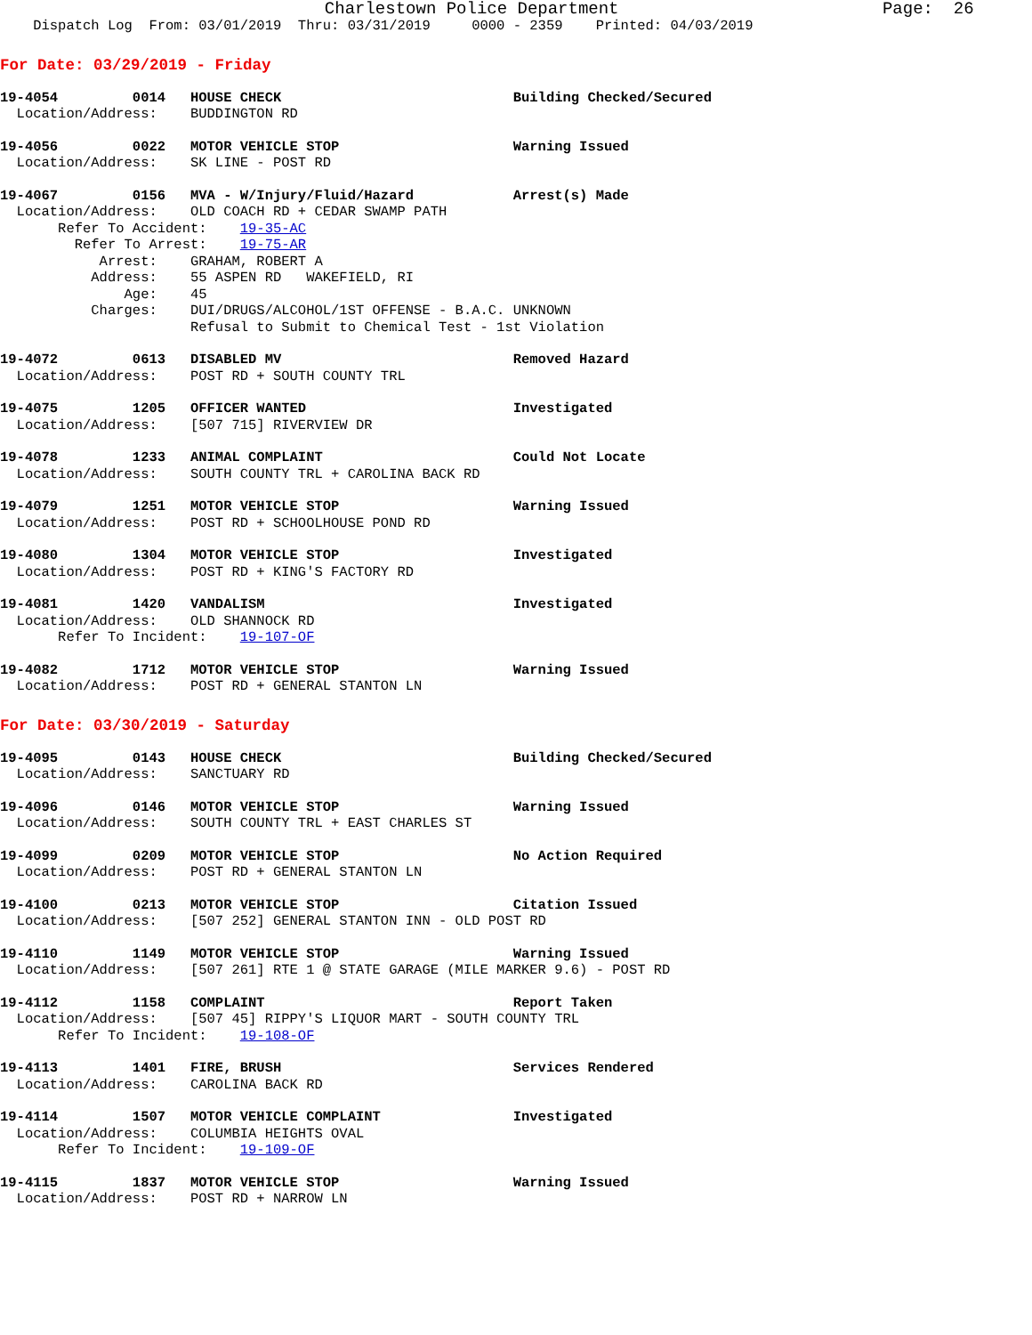Charlestown Police Department                          Page:  26
    Dispatch Log  From: 03/01/2019  Thru: 03/31/2019     0000 - 2359    Printed: 04/03/2019
For Date: 03/29/2019 - Friday
19-4054         0014   HOUSE CHECK                            Building Checked/Secured
  Location/Address:    BUDDINGTON RD
19-4056         0022   MOTOR VEHICLE STOP                     Warning Issued
  Location/Address:    SK LINE - POST RD
19-4067         0156   MVA - W/Injury/Fluid/Hazard            Arrest(s) Made
  Location/Address:    OLD COACH RD + CEDAR SWAMP PATH
       Refer To Accident:    19-35-AC
         Refer To Arrest:    19-75-AR
            Arrest:    GRAHAM, ROBERT A
           Address:    55 ASPEN RD   WAKEFIELD, RI
               Age:    45
           Charges:    DUI/DRUGS/ALCOHOL/1ST OFFENSE - B.A.C. UNKNOWN
                       Refusal to Submit to Chemical Test - 1st Violation
19-4072         0613   DISABLED MV                            Removed Hazard
  Location/Address:    POST RD + SOUTH COUNTY TRL
19-4075         1205   OFFICER WANTED                         Investigated
  Location/Address:    [507 715] RIVERVIEW DR
19-4078         1233   ANIMAL COMPLAINT                       Could Not Locate
  Location/Address:    SOUTH COUNTY TRL + CAROLINA BACK RD
19-4079         1251   MOTOR VEHICLE STOP                     Warning Issued
  Location/Address:    POST RD + SCHOOLHOUSE POND RD
19-4080         1304   MOTOR VEHICLE STOP                     Investigated
  Location/Address:    POST RD + KING'S FACTORY RD
19-4081         1420   VANDALISM                              Investigated
  Location/Address:    OLD SHANNOCK RD
       Refer To Incident:    19-107-OF
19-4082         1712   MOTOR VEHICLE STOP                     Warning Issued
  Location/Address:    POST RD + GENERAL STANTON LN
For Date: 03/30/2019 - Saturday
19-4095         0143   HOUSE CHECK                            Building Checked/Secured
  Location/Address:    SANCTUARY RD
19-4096         0146   MOTOR VEHICLE STOP                     Warning Issued
  Location/Address:    SOUTH COUNTY TRL + EAST CHARLES ST
19-4099         0209   MOTOR VEHICLE STOP                     No Action Required
  Location/Address:    POST RD + GENERAL STANTON LN
19-4100         0213   MOTOR VEHICLE STOP                     Citation Issued
  Location/Address:    [507 252] GENERAL STANTON INN - OLD POST RD
19-4110         1149   MOTOR VEHICLE STOP                     Warning Issued
  Location/Address:    [507 261] RTE 1 @ STATE GARAGE (MILE MARKER 9.6) - POST RD
19-4112         1158   COMPLAINT                              Report Taken
  Location/Address:    [507 45] RIPPY'S LIQUOR MART - SOUTH COUNTY TRL
       Refer To Incident:    19-108-OF
19-4113         1401   FIRE, BRUSH                            Services Rendered
  Location/Address:    CAROLINA BACK RD
19-4114         1507   MOTOR VEHICLE COMPLAINT                Investigated
  Location/Address:    COLUMBIA HEIGHTS OVAL
       Refer To Incident:    19-109-OF
19-4115         1837   MOTOR VEHICLE STOP                     Warning Issued
  Location/Address:    POST RD + NARROW LN